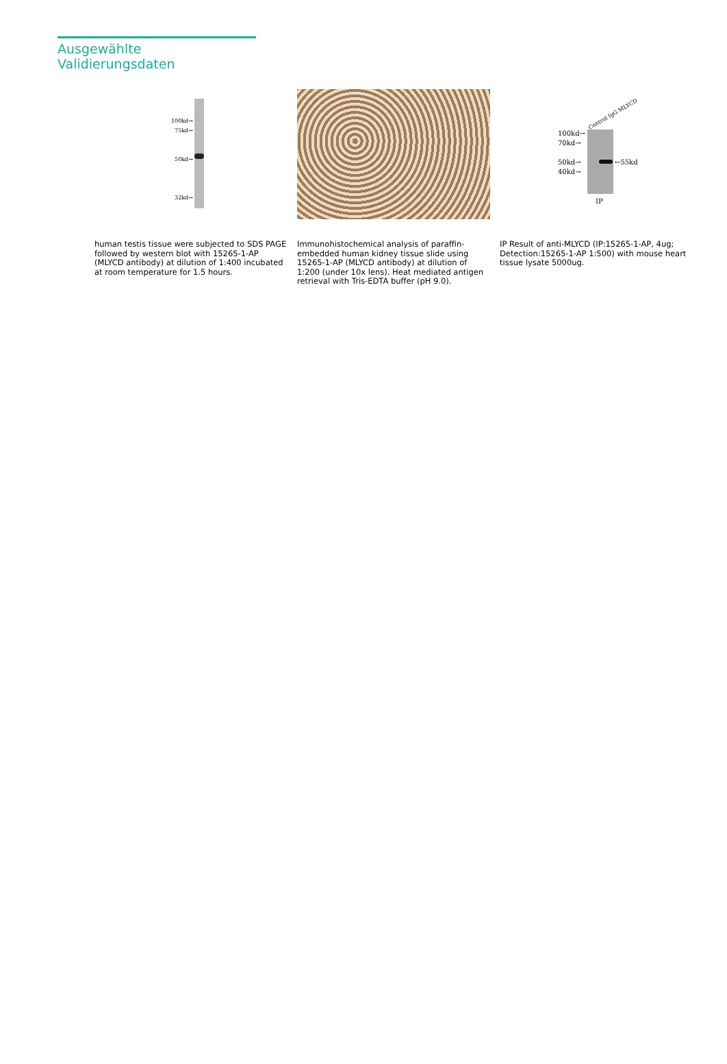Ausgewählte Validierungsdaten
100kd→
75kd→
50kd→
32kd→
human testis tissue were subjected to SDS PAGE followed by western blot with 15265-1-AP (MLYCD antibody) at dilution of 1:400 incubated at room temperature for 1.5 hours.
Immunohistochemical analysis of paraffin-embedded human kidney tissue slide using 15265-1-AP (MLYCD antibody) at dilution of 1:200 (under 10x lens). Heat mediated antigen retrieval with Tris-EDTA buffer (pH 9.0).
Control IgG MLYCD
100kd→
70kd→
50kd→
40kd→
←55kd
IP
IP Result of anti-MLYCD (IP:15265-1-AP, 4ug; Detection:15265-1-AP 1:500) with mouse heart tissue lysate 5000ug.